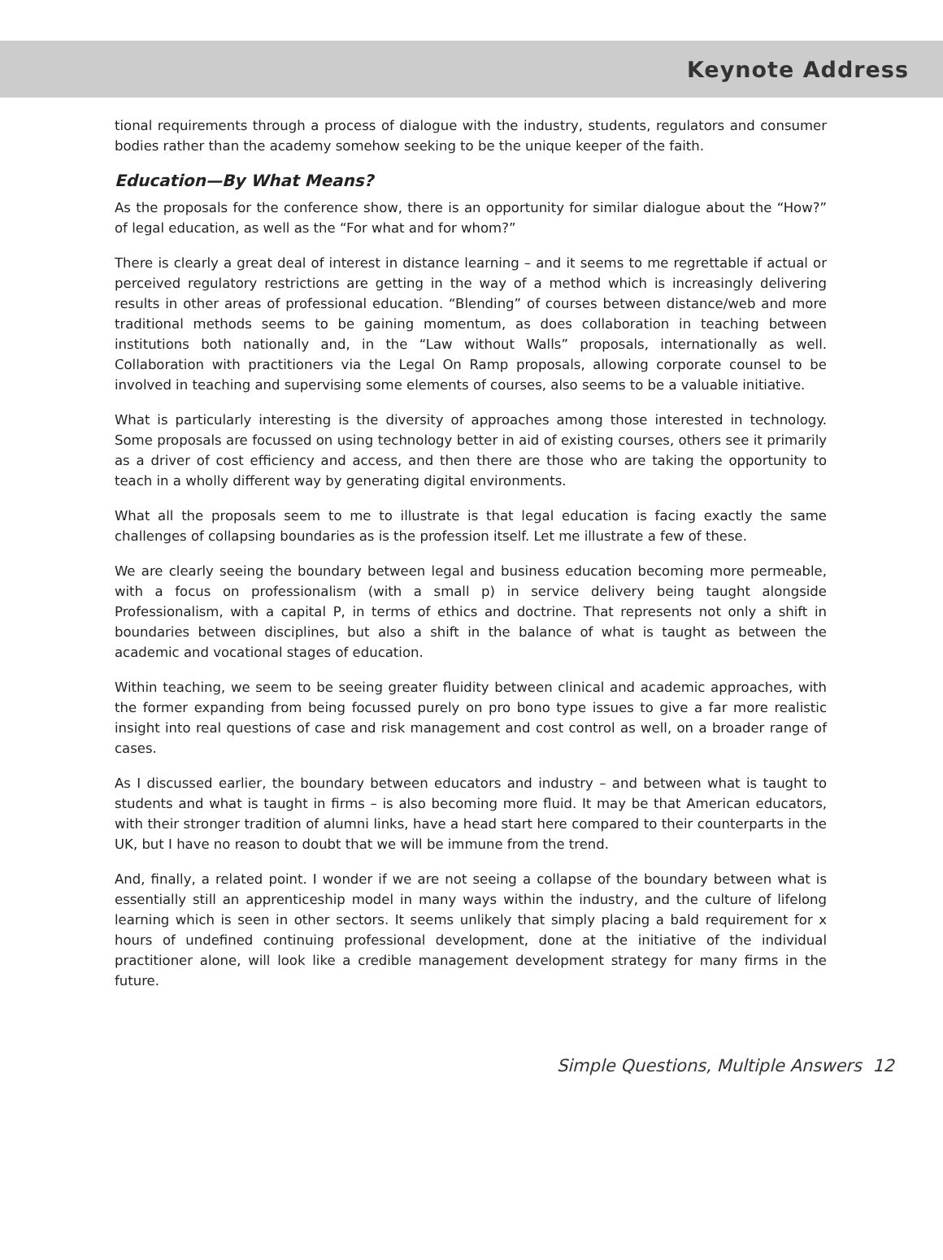Keynote Address
tional requirements through a process of dialogue with the industry, students, regulators and consumer bodies rather than the academy somehow seeking to be the unique keeper of the faith.
Education—By What Means?
As the proposals for the conference show, there is an opportunity for similar dialogue about the “How?” of legal education, as well as the “For what and for whom?”
There is clearly a great deal of interest in distance learning – and it seems to me regrettable if actual or perceived regulatory restrictions are getting in the way of a method which is increasingly delivering results in other areas of professional education. “Blending” of courses between distance/web and more traditional methods seems to be gaining momentum, as does collaboration in teaching between institutions both nationally and, in the “Law without Walls” proposals, internationally as well. Collaboration with practitioners via the Legal On Ramp proposals, allowing corporate counsel to be involved in teaching and supervising some elements of courses, also seems to be a valuable initiative.
What is particularly interesting is the diversity of approaches among those interested in technology. Some proposals are focussed on using technology better in aid of existing courses, others see it primarily as a driver of cost efficiency and access, and then there are those who are taking the opportunity to teach in a wholly different way by generating digital environments.
What all the proposals seem to me to illustrate is that legal education is facing exactly the same challenges of collapsing boundaries as is the profession itself. Let me illustrate a few of these.
We are clearly seeing the boundary between legal and business education becoming more permeable, with a focus on professionalism (with a small p) in service delivery being taught alongside Professionalism, with a capital P, in terms of ethics and doctrine. That represents not only a shift in boundaries between disciplines, but also a shift in the balance of what is taught as between the academic and vocational stages of education.
Within teaching, we seem to be seeing greater fluidity between clinical and academic approaches, with the former expanding from being focussed purely on pro bono type issues to give a far more realistic insight into real questions of case and risk management and cost control as well, on a broader range of cases.
As I discussed earlier, the boundary between educators and industry – and between what is taught to students and what is taught in firms – is also becoming more fluid. It may be that American educators, with their stronger tradition of alumni links, have a head start here compared to their counterparts in the UK, but I have no reason to doubt that we will be immune from the trend.
And, finally, a related point. I wonder if we are not seeing a collapse of the boundary between what is essentially still an apprenticeship model in many ways within the industry, and the culture of lifelong learning which is seen in other sectors. It seems unlikely that simply placing a bald requirement for x hours of undefined continuing professional development, done at the initiative of the individual practitioner alone, will look like a credible management development strategy for many firms in the future.
Simple Questions, Multiple Answers 12